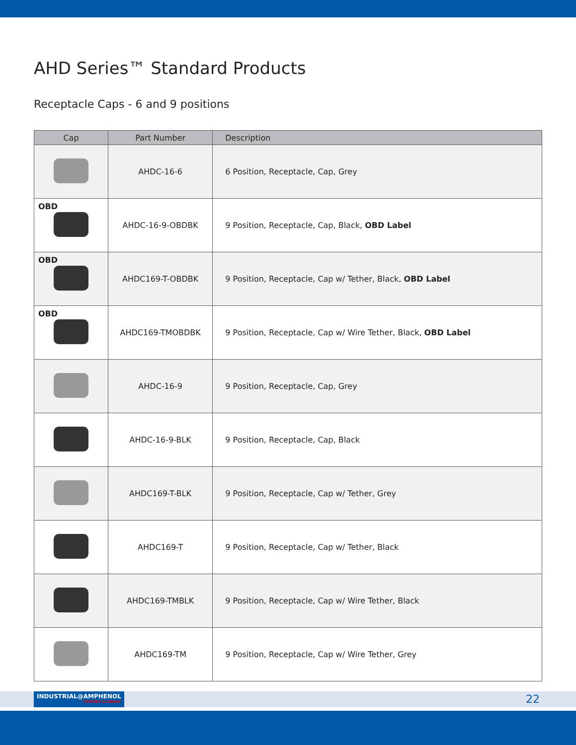AHD Series™ Standard Products
Receptacle Caps - 6 and 9 positions
| Cap | Part Number | Description |
| --- | --- | --- |
| | AHDC-16-6 | 6 Position, Receptacle, Cap, Grey |
| OBD | AHDC-16-9-OBDBK | 9 Position, Receptacle, Cap, Black, OBD Label |
| OBD | AHDC169-T-OBDBK | 9 Position, Receptacle, Cap w/ Tether, Black, OBD Label |
| OBD | AHDC169-TMOBDBK | 9 Position, Receptacle, Cap w/ Wire Tether, Black, OBD Label |
| | AHDC-16-9 | 9 Position, Receptacle, Cap, Grey |
| | AHDC-16-9-BLK | 9 Position, Receptacle, Cap, Black |
| | AHDC169-T-BLK | 9 Position, Receptacle, Cap w/ Tether, Grey |
| | AHDC169-T | 9 Position, Receptacle, Cap w/ Tether, Black |
| | AHDC169-TMBLK | 9 Position, Receptacle, Cap w/ Wire Tether, Black |
| | AHDC169-TM | 9 Position, Receptacle, Cap w/ Wire Tether, Grey |
INDUSTRIAL@AMPHENOL
TRUSTED GLOBALLY
22